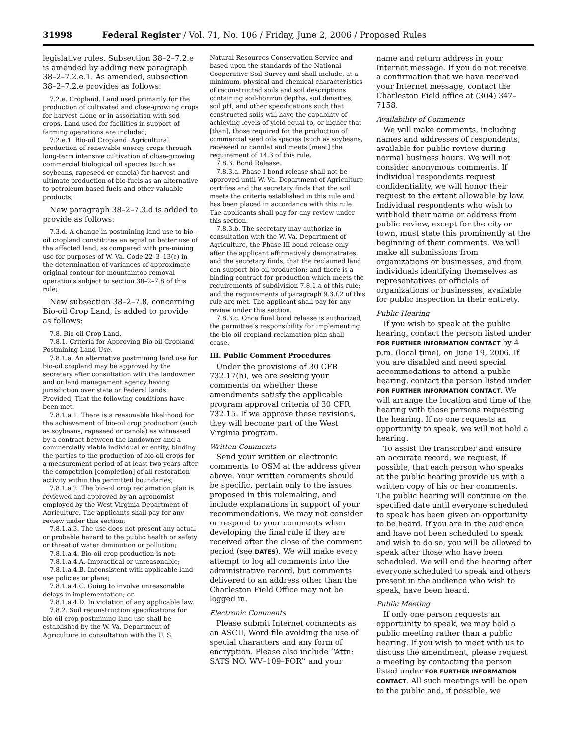31998 Federal Register / Vol. 71, No. 106 / Friday, June 2, 2006 / Proposed Rules
legislative rules. Subsection 38–2–7.2.e is amended by adding new paragraph 38–2–7.2.e.1. As amended, subsection 38–2–7.2.e provides as follows:
7.2.e. Cropland. Land used primarily for the production of cultivated and close-growing crops for harvest alone or in association with sod crops. Land used for facilities in support of farming operations are included;
7.2.e.1. Bio-oil Cropland. Agricultural production of renewable energy crops through long-term intensive cultivation of close-growing commercial biological oil species (such as soybeans, rapeseed or canola) for harvest and ultimate production of bio-fuels as an alternative to petroleum based fuels and other valuable products;
New paragraph 38–2–7.3.d is added to provide as follows:
7.3.d. A change in postmining land use to bio-oil cropland constitutes an equal or better use of the affected land, as compared with pre-mining use for purposes of W. Va. Code 22–3–13(c) in the determination of variances of approximate original contour for mountaintop removal operations subject to section 38–2–7.8 of this rule;
New subsection 38–2–7.8, concerning Bio-oil Crop Land, is added to provide as follows:
7.8. Bio-oil Crop Land.
7.8.1. Criteria for Approving Bio-oil Cropland Postmining Land Use.
7.8.1.a. An alternative postmining land use for bio-oil cropland may be approved by the secretary after consultation with the landowner and or land management agency having jurisdiction over state or Federal lands: Provided, That the following conditions have been met.
7.8.1.a.1. There is a reasonable likelihood for the achievement of bio-oil crop production (such as soybeans, rapeseed or canola) as witnessed by a contract between the landowner and a commercially viable individual or entity, binding the parties to the production of bio-oil crops for a measurement period of at least two years after the competition [completion] of all restoration activity within the permitted boundaries;
7.8.1.a.2. The bio-oil crop reclamation plan is reviewed and approved by an agronomist employed by the West Virginia Department of Agriculture. The applicants shall pay for any review under this section;
7.8.1.a.3. The use does not present any actual or probable hazard to the public health or safety or threat of water diminution or pollution;
7.8.1.a.4. Bio-oil crop production is not:
7.8.1.a.4.A. Impractical or unreasonable;
7.8.1.a.4.B. Inconsistent with applicable land use policies or plans;
7.8.1.a.4.C. Going to involve unreasonable delays in implementation; or
7.8.1.a.4.D. In violation of any applicable law.
7.8.2. Soil reconstruction specifications for bio-oil crop postmining land use shall be established by the W. Va. Department of Agriculture in consultation with the U. S.
Natural Resources Conservation Service and based upon the standards of the National Cooperative Soil Survey and shall include, at a minimum, physical and chemical characteristics of reconstructed soils and soil descriptions containing soil-horizon depths, soil densities, soil pH, and other specifications such that constructed soils will have the capability of achieving levels of yield equal to, or higher that [than], those required for the production of commercial seed oils species (such as soybeans, rapeseed or canola) and meets [meet] the requirement of 14.3 of this rule.
7.8.3. Bond Release.
7.8.3.a. Phase I bond release shall not be approved until W. Va. Department of Agriculture certifies and the secretary finds that the soil meets the criteria established in this rule and has been placed in accordance with this rule. The applicants shall pay for any review under this section.
7.8.3.b. The secretary may authorize in consultation with the W. Va. Department of Agriculture, the Phase III bond release only after the applicant affirmatively demonstrates, and the secretary finds, that the reclaimed land can support bio-oil production; and there is a binding contract for production which meets the requirements of subdivision 7.8.1.a of this rule; and the requirements of paragraph 9.3.f.2 of this rule are met. The applicant shall pay for any review under this section.
7.8.3.c. Once final bond release is authorized, the permittee’s responsibility for implementing the bio-oil cropland reclamation plan shall cease.
III. Public Comment Procedures
Under the provisions of 30 CFR 732.17(h), we are seeking your comments on whether these amendments satisfy the applicable program approval criteria of 30 CFR 732.15. If we approve these revisions, they will become part of the West Virginia program.
Written Comments
Send your written or electronic comments to OSM at the address given above. Your written comments should be specific, pertain only to the issues proposed in this rulemaking, and include explanations in support of your recommendations. We may not consider or respond to your comments when developing the final rule if they are received after the close of the comment period (see DATES). We will make every attempt to log all comments into the administrative record, but comments delivered to an address other than the Charleston Field Office may not be logged in.
Electronic Comments
Please submit Internet comments as an ASCII, Word file avoiding the use of special characters and any form of encryption. Please also include ‘‘Attn: SATS NO. WV–109–FOR’’ and your
name and return address in your Internet message. If you do not receive a confirmation that we have received your Internet message, contact the Charleston Field office at (304) 347–7158.
Availability of Comments
We will make comments, including names and addresses of respondents, available for public review during normal business hours. We will not consider anonymous comments. If individual respondents request confidentiality, we will honor their request to the extent allowable by law. Individual respondents who wish to withhold their name or address from public review, except for the city or town, must state this prominently at the beginning of their comments. We will make all submissions from organizations or businesses, and from individuals identifying themselves as representatives or officials of organizations or businesses, available for public inspection in their entirety.
Public Hearing
If you wish to speak at the public hearing, contact the person listed under FOR FURTHER INFORMATION CONTACT by 4 p.m. (local time), on June 19, 2006. If you are disabled and need special accommodations to attend a public hearing, contact the person listed under FOR FURTHER INFORMATION CONTACT. We will arrange the location and time of the hearing with those persons requesting the hearing. If no one requests an opportunity to speak, we will not hold a hearing.
To assist the transcriber and ensure an accurate record, we request, if possible, that each person who speaks at the public hearing provide us with a written copy of his or her comments. The public hearing will continue on the specified date until everyone scheduled to speak has been given an opportunity to be heard. If you are in the audience and have not been scheduled to speak and wish to do so, you will be allowed to speak after those who have been scheduled. We will end the hearing after everyone scheduled to speak and others present in the audience who wish to speak, have been heard.
Public Meeting
If only one person requests an opportunity to speak, we may hold a public meeting rather than a public hearing. If you wish to meet with us to discuss the amendment, please request a meeting by contacting the person listed under FOR FURTHER INFORMATION CONTACT. All such meetings will be open to the public and, if possible, we